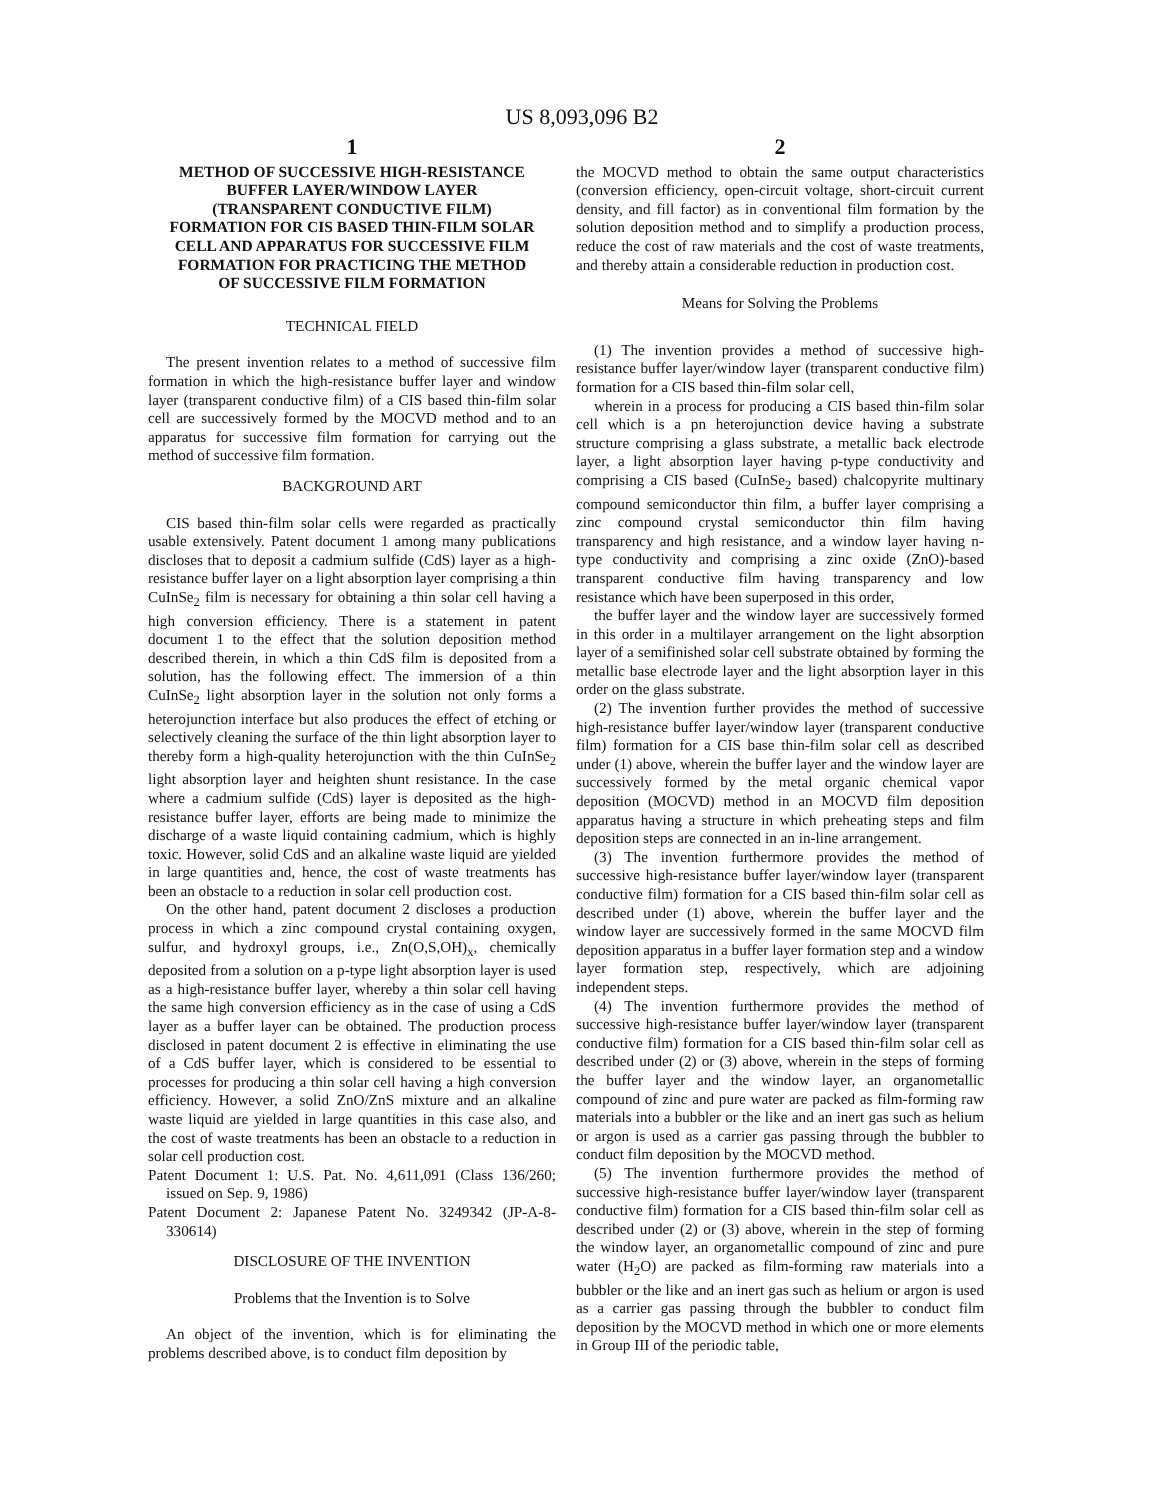US 8,093,096 B2
1
METHOD OF SUCCESSIVE HIGH-RESISTANCE BUFFER LAYER/WINDOW LAYER (TRANSPARENT CONDUCTIVE FILM) FORMATION FOR CIS BASED THIN-FILM SOLAR CELL AND APPARATUS FOR SUCCESSIVE FILM FORMATION FOR PRACTICING THE METHOD OF SUCCESSIVE FILM FORMATION
TECHNICAL FIELD
The present invention relates to a method of successive film formation in which the high-resistance buffer layer and window layer (transparent conductive film) of a CIS based thin-film solar cell are successively formed by the MOCVD method and to an apparatus for successive film formation for carrying out the method of successive film formation.
BACKGROUND ART
CIS based thin-film solar cells were regarded as practically usable extensively. Patent document 1 among many publications discloses that to deposit a cadmium sulfide (CdS) layer as a high-resistance buffer layer on a light absorption layer comprising a thin CuInSe<sub>2</sub> film is necessary for obtaining a thin solar cell having a high conversion efficiency. There is a statement in patent document 1 to the effect that the solution deposition method described therein, in which a thin CdS film is deposited from a solution, has the following effect. The immersion of a thin CuInSe<sub>2</sub> light absorption layer in the solution not only forms a heterojunction interface but also produces the effect of etching or selectively cleaning the surface of the thin light absorption layer to thereby form a high-quality heterojunction with the thin CuInSe<sub>2</sub> light absorption layer and heighten shunt resistance. In the case where a cadmium sulfide (CdS) layer is deposited as the high-resistance buffer layer, efforts are being made to minimize the discharge of a waste liquid containing cadmium, which is highly toxic. However, solid CdS and an alkaline waste liquid are yielded in large quantities and, hence, the cost of waste treatments has been an obstacle to a reduction in solar cell production cost.
On the other hand, patent document 2 discloses a production process in which a zinc compound crystal containing oxygen, sulfur, and hydroxyl groups, i.e., Zn(O,S,OH)<sub>x</sub>, chemically deposited from a solution on a p-type light absorption layer is used as a high-resistance buffer layer, whereby a thin solar cell having the same high conversion efficiency as in the case of using a CdS layer as a buffer layer can be obtained. The production process disclosed in patent document 2 is effective in eliminating the use of a CdS buffer layer, which is considered to be essential to processes for producing a thin solar cell having a high conversion efficiency. However, a solid ZnO/ZnS mixture and an alkaline waste liquid are yielded in large quantities in this case also, and the cost of waste treatments has been an obstacle to a reduction in solar cell production cost.
Patent Document 1: U.S. Pat. No. 4,611,091 (Class 136/260; issued on Sep. 9, 1986)
Patent Document 2: Japanese Patent No. 3249342 (JP-A-8-330614)
DISCLOSURE OF THE INVENTION
Problems that the Invention is to Solve
An object of the invention, which is for eliminating the problems described above, is to conduct film deposition by
2
the MOCVD method to obtain the same output characteristics (conversion efficiency, open-circuit voltage, short-circuit current density, and fill factor) as in conventional film formation by the solution deposition method and to simplify a production process, reduce the cost of raw materials and the cost of waste treatments, and thereby attain a considerable reduction in production cost.
Means for Solving the Problems
(1) The invention provides a method of successive high-resistance buffer layer/window layer (transparent conductive film) formation for a CIS based thin-film solar cell,
wherein in a process for producing a CIS based thin-film solar cell which is a pn heterojunction device having a substrate structure comprising a glass substrate, a metallic back electrode layer, a light absorption layer having p-type conductivity and comprising a CIS based (CuInSe<sub>2</sub> based) chalcopyrite multinary compound semiconductor thin film, a buffer layer comprising a zinc compound crystal semiconductor thin film having transparency and high resistance, and a window layer having n-type conductivity and comprising a zinc oxide (ZnO)-based transparent conductive film having transparency and low resistance which have been superposed in this order,
the buffer layer and the window layer are successively formed in this order in a multilayer arrangement on the light absorption layer of a semifinished solar cell substrate obtained by forming the metallic base electrode layer and the light absorption layer in this order on the glass substrate.
(2) The invention further provides the method of successive high-resistance buffer layer/window layer (transparent conductive film) formation for a CIS base thin-film solar cell as described under (1) above, wherein the buffer layer and the window layer are successively formed by the metal organic chemical vapor deposition (MOCVD) method in an MOCVD film deposition apparatus having a structure in which preheating steps and film deposition steps are connected in an in-line arrangement.
(3) The invention furthermore provides the method of successive high-resistance buffer layer/window layer (transparent conductive film) formation for a CIS based thin-film solar cell as described under (1) above, wherein the buffer layer and the window layer are successively formed in the same MOCVD film deposition apparatus in a buffer layer formation step and a window layer formation step, respectively, which are adjoining independent steps.
(4) The invention furthermore provides the method of successive high-resistance buffer layer/window layer (transparent conductive film) formation for a CIS based thin-film solar cell as described under (2) or (3) above, wherein in the steps of forming the buffer layer and the window layer, an organometallic compound of zinc and pure water are packed as film-forming raw materials into a bubbler or the like and an inert gas such as helium or argon is used as a carrier gas passing through the bubbler to conduct film deposition by the MOCVD method.
(5) The invention furthermore provides the method of successive high-resistance buffer layer/window layer (transparent conductive film) formation for a CIS based thin-film solar cell as described under (2) or (3) above, wherein in the step of forming the window layer, an organometallic compound of zinc and pure water (H<sub>2</sub>O) are packed as film-forming raw materials into a bubbler or the like and an inert gas such as helium or argon is used as a carrier gas passing through the bubbler to conduct film deposition by the MOCVD method in which one or more elements in Group III of the periodic table,